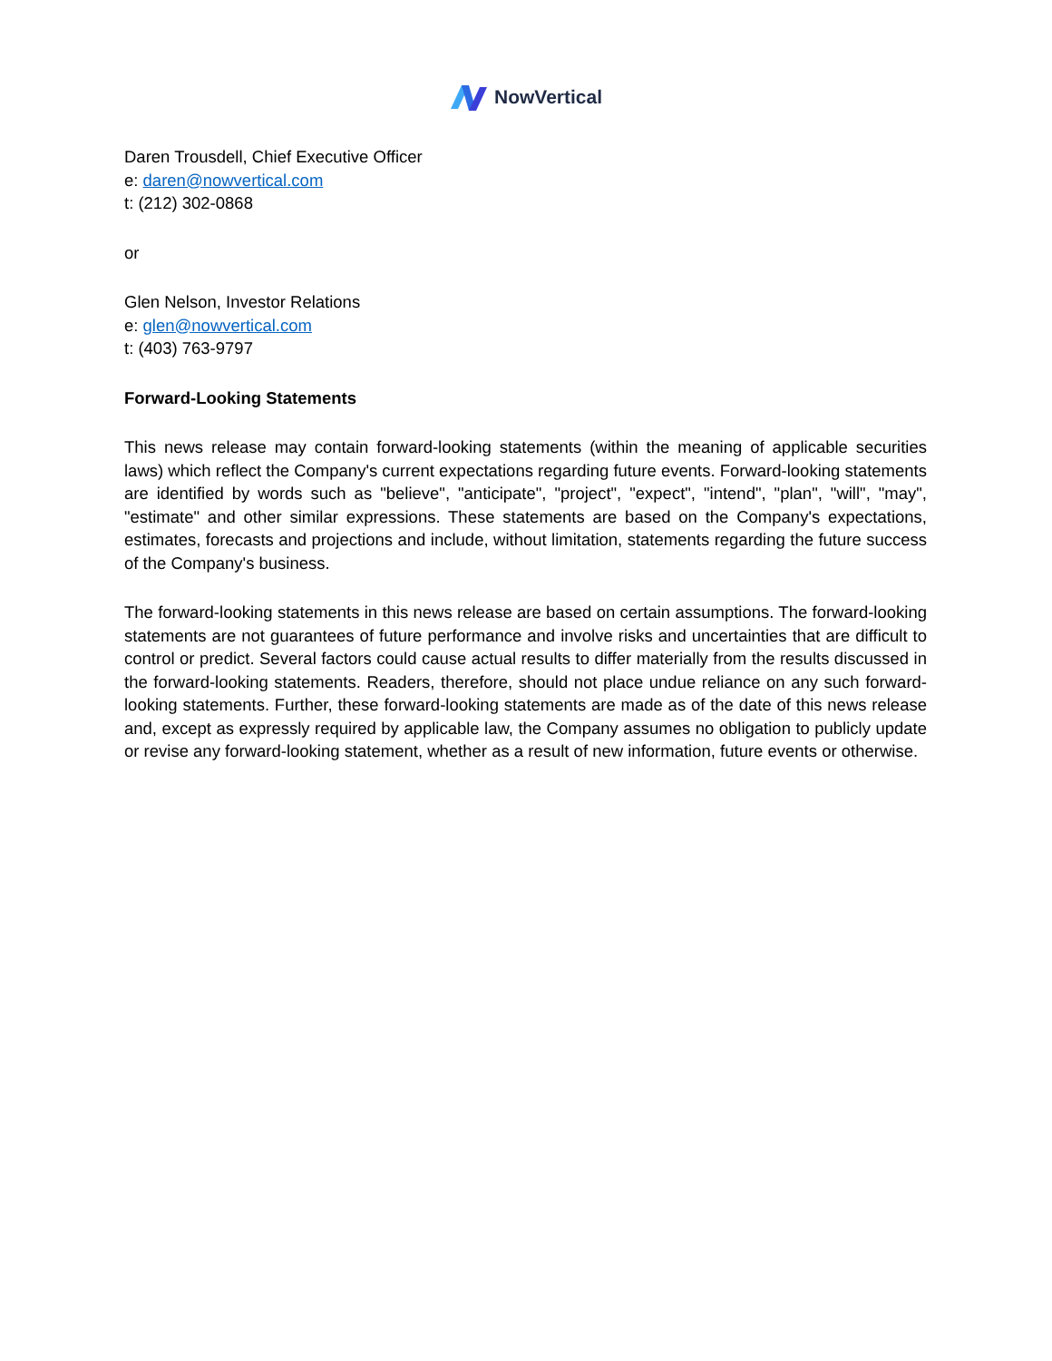NowVertical
Daren Trousdell, Chief Executive Officer
e: daren@nowvertical.com
t: (212) 302-0868
or
Glen Nelson, Investor Relations
e: glen@nowvertical.com
t: (403) 763-9797
Forward-Looking Statements
This news release may contain forward-looking statements (within the meaning of applicable securities laws) which reflect the Company's current expectations regarding future events. Forward-looking statements are identified by words such as "believe", "anticipate", "project", "expect", "intend", "plan", "will", "may", "estimate" and other similar expressions. These statements are based on the Company's expectations, estimates, forecasts and projections and include, without limitation, statements regarding the future success of the Company's business.
The forward-looking statements in this news release are based on certain assumptions. The forward-looking statements are not guarantees of future performance and involve risks and uncertainties that are difficult to control or predict. Several factors could cause actual results to differ materially from the results discussed in the forward-looking statements. Readers, therefore, should not place undue reliance on any such forward-looking statements. Further, these forward-looking statements are made as of the date of this news release and, except as expressly required by applicable law, the Company assumes no obligation to publicly update or revise any forward-looking statement, whether as a result of new information, future events or otherwise.